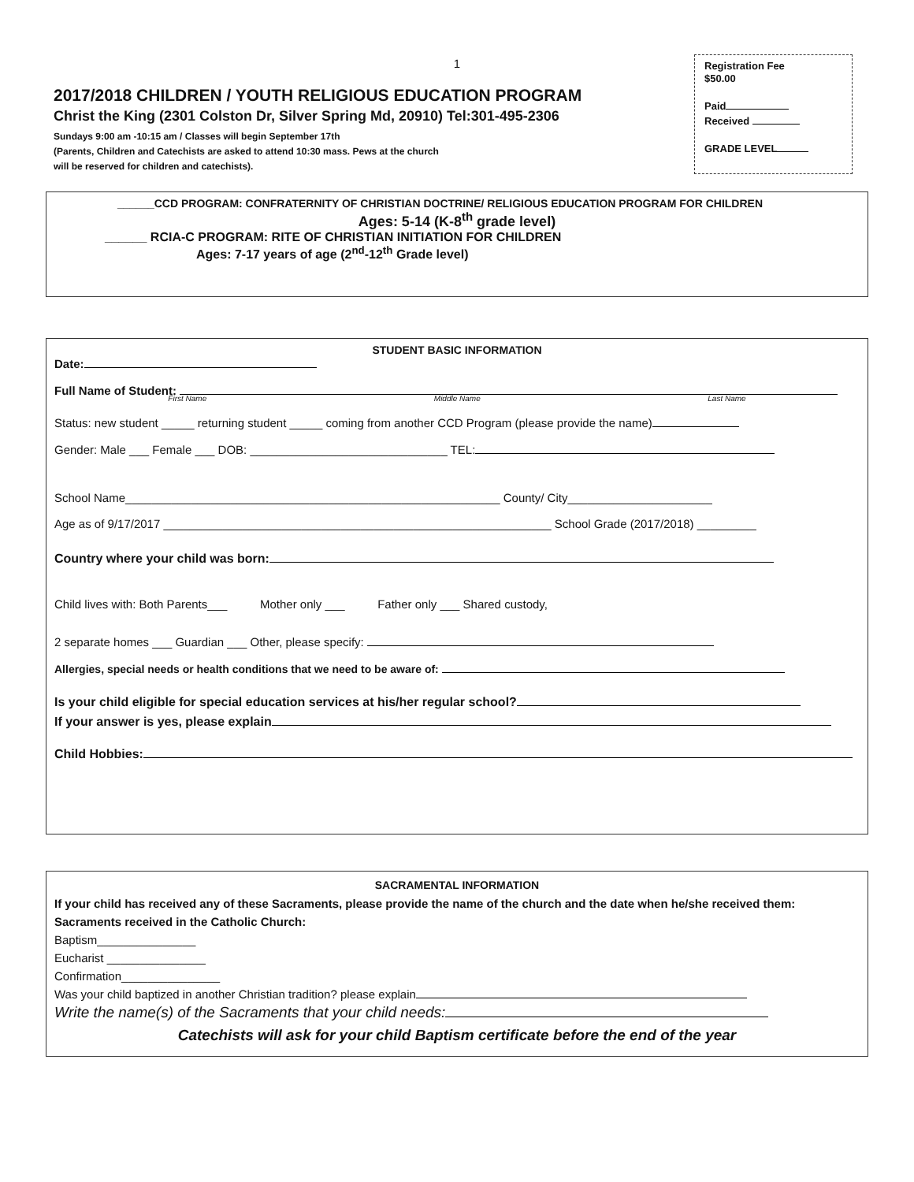1
2017/2018 CHILDREN / YOUTH RELIGIOUS EDUCATION PROGRAM
Christ the King (2301 Colston Dr, Silver Spring Md, 20910) Tel:301-495-2306
Sundays 9:00 am -10:15 am / Classes will begin September 17th
(Parents, Children and Catechists are asked to attend 10:30 mass. Pews at the church
will be reserved for children and catechists).
Registration Fee
$50.00
Paid
Received
GRADE LEVEL
______CCD PROGRAM: CONFRATERNITY OF CHRISTIAN DOCTRINE/ RELIGIOUS EDUCATION PROGRAM FOR CHILDREN
Ages: 5-14 (K-8<sup>th</sup> grade level)
______ RCIA-C PROGRAM: RITE OF CHRISTIAN INITIATION FOR CHILDREN
Ages: 7-17 years of age (2<sup>nd</sup>-12<sup>th</sup> Grade level)
STUDENT BASIC INFORMATION
Date:
Full Name of Student:
First Name Middle Name Last Name
Status: new student _____ returning student _____ coming from another CCD Program (please provide the name)
Gender: Male ___ Female ___ DOB: ______________________________ TEL:
School Name_________________________________________________________ County/ City______________________
Age as of 9/17/2017 ___________________________________________________________ School Grade (2017/2018) _________
Country where your child was born:
Child lives with: Both Parents___ Mother only ___ Father only ___ Shared custody,
2 separate homes ___ Guardian ___ Other, please specify:
Allergies, special needs or health conditions that we need to be aware of:
Is your child eligible for special education services at his/her regular school?
If your answer is yes, please explain
Child Hobbies:
SACRAMENTAL INFORMATION
If your child has received any of these Sacraments, please provide the name of the church and the date when he/she received them: Sacraments received in the Catholic Church:
Baptism_______________
Eucharist _______________
Confirmation_______________
Was your child baptized in another Christian tradition? please explain
Write the name(s) of the Sacraments that your child needs:
Catechists will ask for your child Baptism certificate before the end of the year